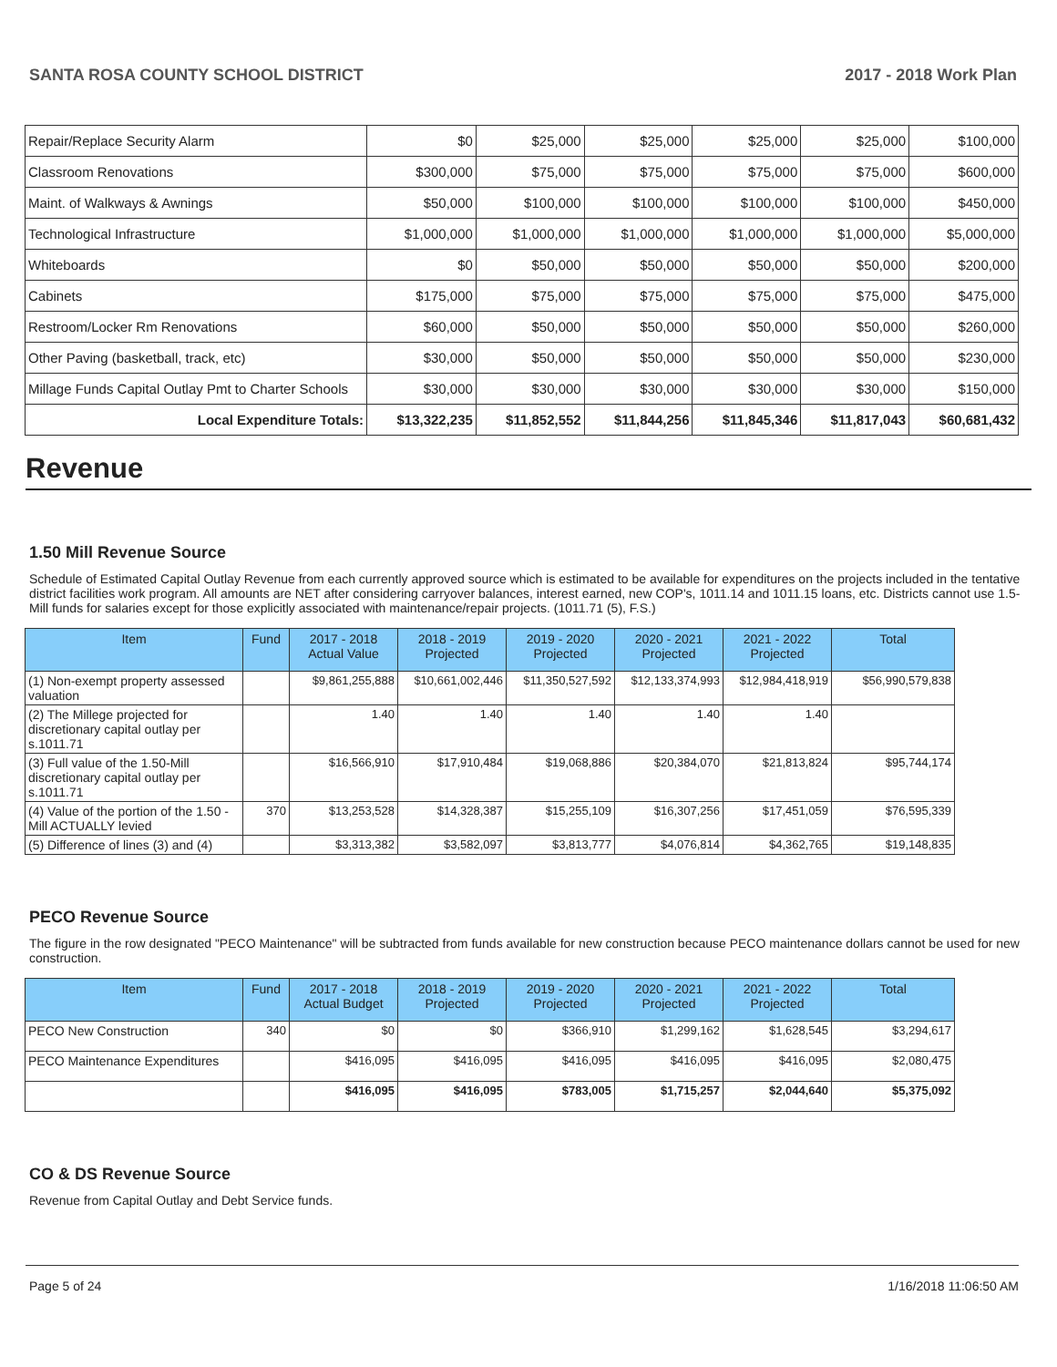SANTA ROSA COUNTY SCHOOL DISTRICT 2017 - 2018 Work Plan
| Repair/Replace Security Alarm | $0 | $25,000 | $25,000 | $25,000 | $25,000 | $100,000 |
| Classroom Renovations | $300,000 | $75,000 | $75,000 | $75,000 | $75,000 | $600,000 |
| Maint. of Walkways & Awnings | $50,000 | $100,000 | $100,000 | $100,000 | $100,000 | $450,000 |
| Technological Infrastructure | $1,000,000 | $1,000,000 | $1,000,000 | $1,000,000 | $1,000,000 | $5,000,000 |
| Whiteboards | $0 | $50,000 | $50,000 | $50,000 | $50,000 | $200,000 |
| Cabinets | $175,000 | $75,000 | $75,000 | $75,000 | $75,000 | $475,000 |
| Restroom/Locker Rm Renovations | $60,000 | $50,000 | $50,000 | $50,000 | $50,000 | $260,000 |
| Other Paving (basketball, track, etc) | $30,000 | $50,000 | $50,000 | $50,000 | $50,000 | $230,000 |
| Millage Funds Capital Outlay Pmt to Charter Schools | $30,000 | $30,000 | $30,000 | $30,000 | $30,000 | $150,000 |
| Local Expenditure Totals: | $13,322,235 | $11,852,552 | $11,844,256 | $11,845,346 | $11,817,043 | $60,681,432 |
Revenue
1.50 Mill Revenue Source
Schedule of Estimated Capital Outlay Revenue from each currently approved source which is estimated to be available for expenditures on the projects included in the tentative district facilities work program. All amounts are NET after considering carryover balances, interest earned, new COP's, 1011.14 and 1011.15 loans, etc. Districts cannot use 1.5-Mill funds for salaries except for those explicitly associated with maintenance/repair projects. (1011.71 (5), F.S.)
| Item | Fund | 2017 - 2018 Actual Value | 2018 - 2019 Projected | 2019 - 2020 Projected | 2020 - 2021 Projected | 2021 - 2022 Projected | Total |
| --- | --- | --- | --- | --- | --- | --- | --- |
| (1) Non-exempt property assessed valuation | | $9,861,255,888 | $10,661,002,446 | $11,350,527,592 | $12,133,374,993 | $12,984,418,919 | $56,990,579,838 |
| (2) The Millege projected for discretionary capital outlay per s.1011.71 | | 1.40 | 1.40 | 1.40 | 1.40 | 1.40 | |
| (3) Full value of the 1.50-Mill discretionary capital outlay per s.1011.71 | | $16,566,910 | $17,910,484 | $19,068,886 | $20,384,070 | $21,813,824 | $95,744,174 |
| (4) Value of the portion of the 1.50 -Mill ACTUALLY levied | 370 | $13,253,528 | $14,328,387 | $15,255,109 | $16,307,256 | $17,451,059 | $76,595,339 |
| (5) Difference of lines (3) and (4) | | $3,313,382 | $3,582,097 | $3,813,777 | $4,076,814 | $4,362,765 | $19,148,835 |
PECO Revenue Source
The figure in the row designated "PECO Maintenance" will be subtracted from funds available for new construction because PECO maintenance dollars cannot be used for new construction.
| Item | Fund | 2017 - 2018 Actual Budget | 2018 - 2019 Projected | 2019 - 2020 Projected | 2020 - 2021 Projected | 2021 - 2022 Projected | Total |
| --- | --- | --- | --- | --- | --- | --- | --- |
| PECO New Construction | 340 | $0 | $0 | $366,910 | $1,299,162 | $1,628,545 | $3,294,617 |
| PECO Maintenance Expenditures | | $416,095 | $416,095 | $416,095 | $416,095 | $416,095 | $2,080,475 |
| | | $416,095 | $416,095 | $783,005 | $1,715,257 | $2,044,640 | $5,375,092 |
CO & DS Revenue Source
Revenue from Capital Outlay and Debt Service funds.
Page 5 of 24 1/16/2018 11:06:50 AM